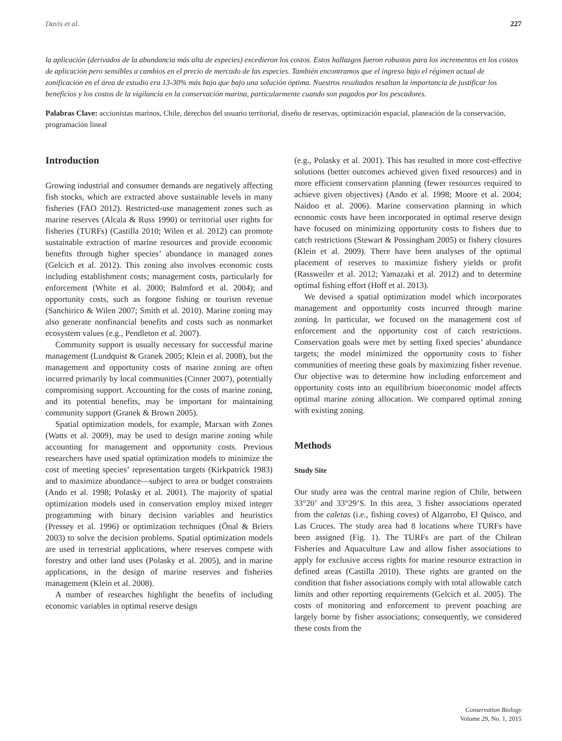Davis et al. 227
la aplicación (derivados de la abundancia más alta de especies) excedieron los costos. Estos hallazgos fueron robustos para los incrementos en los costos de aplicación pero sensibles a cambios en el precio de mercado de las especies. También encontramos que el ingreso bajo el régimen actual de zonificación en el área de estudio era 13-30% más bajo que bajo una solución óptima. Nuestros resultados resaltan la importancia de justificar los beneficios y los costos de la vigilancia en la conservación marina, particularmente cuando son pagados por los pescadores.
Palabras Clave: accionistas marinos, Chile, derechos del usuario territorial, diseño de reservas, optimización espacial, planeación de la conservación, programación lineal
Introduction
Growing industrial and consumer demands are negatively affecting fish stocks, which are extracted above sustainable levels in many fisheries (FAO 2012). Restricted-use management zones such as marine reserves (Alcala & Russ 1990) or territorial user rights for fisheries (TURFs) (Castilla 2010; Wilen et al. 2012) can promote sustainable extraction of marine resources and provide economic benefits through higher species’ abundance in managed zones (Gelcich et al. 2012). This zoning also involves economic costs including establishment costs; management costs, particularly for enforcement (White et al. 2000; Balmford et al. 2004); and opportunity costs, such as forgone fishing or tourism revenue (Sanchirico & Wilen 2007; Smith et al. 2010). Marine zoning may also generate nonfinancial benefits and costs such as nonmarket ecosystem values (e.g., Pendleton et al. 2007).
Community support is usually necessary for successful marine management (Lundquist & Granek 2005; Klein et al. 2008), but the management and opportunity costs of marine zoning are often incurred primarily by local communities (Cinner 2007), potentially compromising support. Accounting for the costs of marine zoning, and its potential benefits, may be important for maintaining community support (Granek & Brown 2005).
Spatial optimization models, for example, Marxan with Zones (Watts et al. 2009), may be used to design marine zoning while accounting for management and opportunity costs. Previous researchers have used spatial optimization models to minimize the cost of meeting species’ representation targets (Kirkpatrick 1983) and to maximize abundance—subject to area or budget constraints (Ando et al. 1998; Polasky et al. 2001). The majority of spatial optimization models used in conservation employ mixed integer programming with binary decision variables and heuristics (Pressey et al. 1996) or optimization techniques (Önal & Briers 2003) to solve the decision problems. Spatial optimization models are used in terrestrial applications, where reserves compete with forestry and other land uses (Polasky et al. 2005), and in marine applications, in the design of marine reserves and fisheries management (Klein et al. 2008).
A number of researches highlight the benefits of including economic variables in optimal reserve design
(e.g., Polasky et al. 2001). This has resulted in more cost-effective solutions (better outcomes achieved given fixed resources) and in more efficient conservation planning (fewer resources required to achieve given objectives) (Ando et al. 1998; Moore et al. 2004; Naidoo et al. 2006). Marine conservation planning in which economic costs have been incorporated in optimal reserve design have focused on minimizing opportunity costs to fishers due to catch restrictions (Stewart & Possingham 2005) or fishery closures (Klein et al. 2009). There have been analyses of the optimal placement of reserves to maximize fishery yields or profit (Rassweiler et al. 2012; Yamazaki et al. 2012) and to determine optimal fishing effort (Hoff et al. 2013).
We devised a spatial optimization model which incorporates management and opportunity costs incurred through marine zoning. In particular, we focused on the management cost of enforcement and the opportunity cost of catch restrictions. Conservation goals were met by setting fixed species’ abundance targets; the model minimized the opportunity costs to fisher communities of meeting these goals by maximizing fisher revenue. Our objective was to determine how including enforcement and opportunity costs into an equilibrium bioeconomic model affects optimal marine zoning allocation. We compared optimal zoning with existing zoning.
Methods
Study Site
Our study area was the central marine region of Chile, between 33°20’ and 33°29’S. In this area, 3 fisher associations operated from the caletas (i.e., fishing coves) of Algarrobo, El Quisco, and Las Cruces. The study area had 8 locations where TURFs have been assigned (Fig. 1). The TURFs are part of the Chilean Fisheries and Aquaculture Law and allow fisher associations to apply for exclusive access rights for marine resource extraction in defined areas (Castilla 2010). These rights are granted on the condition that fisher associations comply with total allowable catch limits and other reporting requirements (Gelcich et al. 2005). The costs of monitoring and enforcement to prevent poaching are largely borne by fisher associations; consequently, we considered these costs from the
Conservation Biology
Volume 29, No. 1, 2015